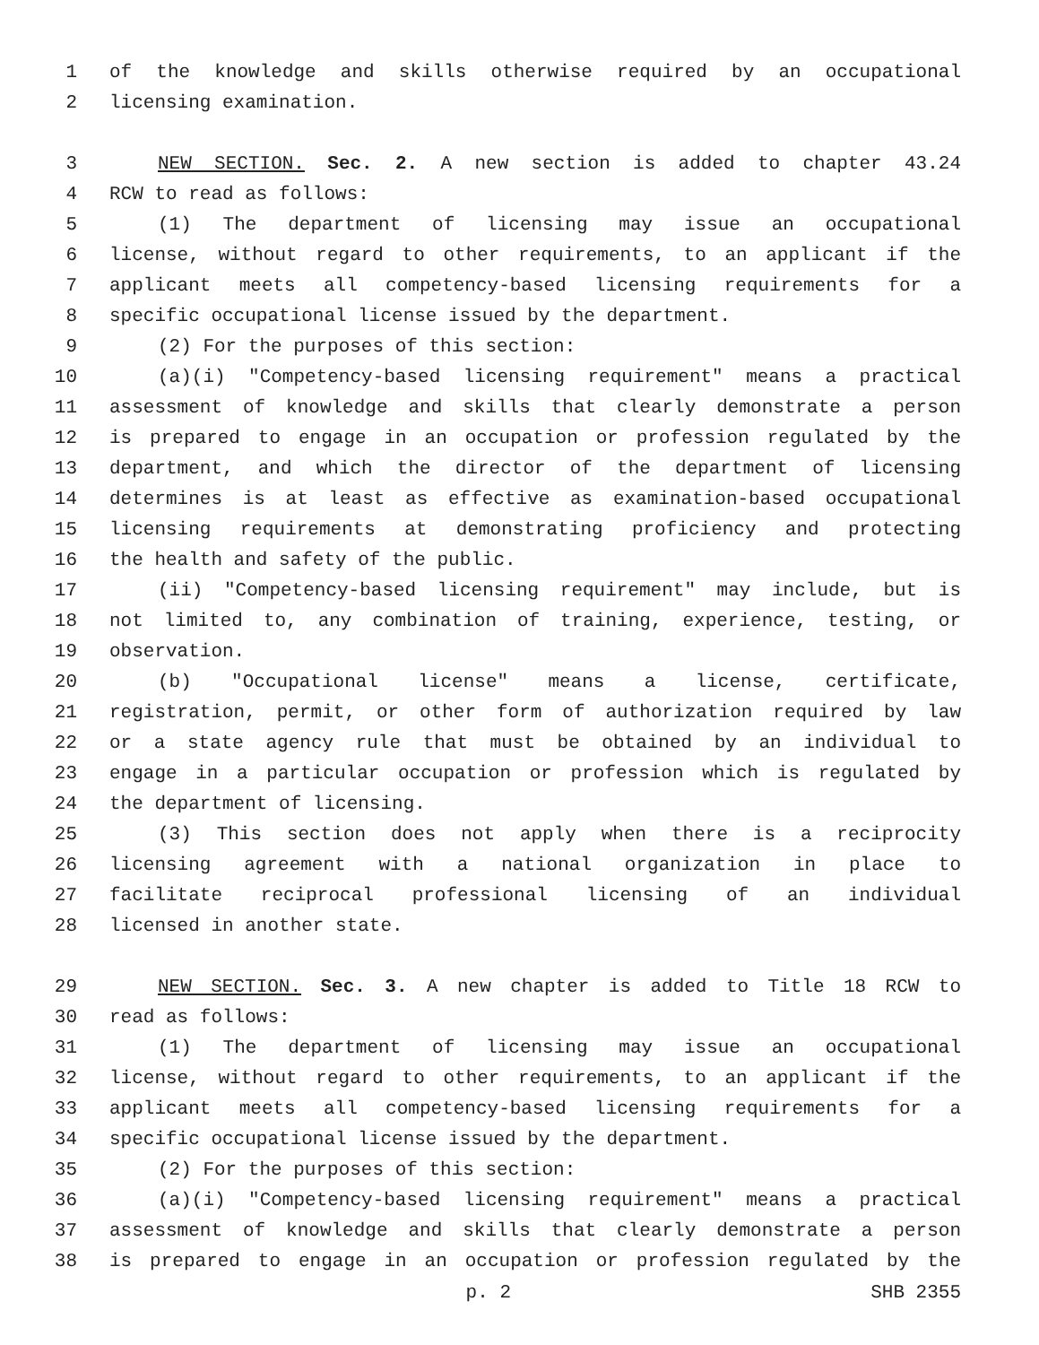1 of the knowledge and skills otherwise required by an occupational
2 licensing examination.
3 NEW SECTION. Sec. 2. A new section is added to chapter 43.24
4 RCW to read as follows:
5 (1) The department of licensing may issue an occupational
6 license, without regard to other requirements, to an applicant if the
7 applicant meets all competency-based licensing requirements for a
8 specific occupational license issued by the department.
9 (2) For the purposes of this section:
10 (a)(i) "Competency-based licensing requirement" means a practical
11 assessment of knowledge and skills that clearly demonstrate a person
12 is prepared to engage in an occupation or profession regulated by the
13 department, and which the director of the department of licensing
14 determines is at least as effective as examination-based occupational
15 licensing requirements at demonstrating proficiency and protecting
16 the health and safety of the public.
17 (ii) "Competency-based licensing requirement" may include, but is
18 not limited to, any combination of training, experience, testing, or
19 observation.
20 (b) "Occupational license" means a license, certificate,
21 registration, permit, or other form of authorization required by law
22 or a state agency rule that must be obtained by an individual to
23 engage in a particular occupation or profession which is regulated by
24 the department of licensing.
25 (3) This section does not apply when there is a reciprocity
26 licensing agreement with a national organization in place to
27 facilitate reciprocal professional licensing of an individual
28 licensed in another state.
29 NEW SECTION. Sec. 3. A new chapter is added to Title 18 RCW to
30 read as follows:
31 (1) The department of licensing may issue an occupational
32 license, without regard to other requirements, to an applicant if the
33 applicant meets all competency-based licensing requirements for a
34 specific occupational license issued by the department.
35 (2) For the purposes of this section:
36 (a)(i) "Competency-based licensing requirement" means a practical
37 assessment of knowledge and skills that clearly demonstrate a person
38 is prepared to engage in an occupation or profession regulated by the
p. 2 SHB 2355